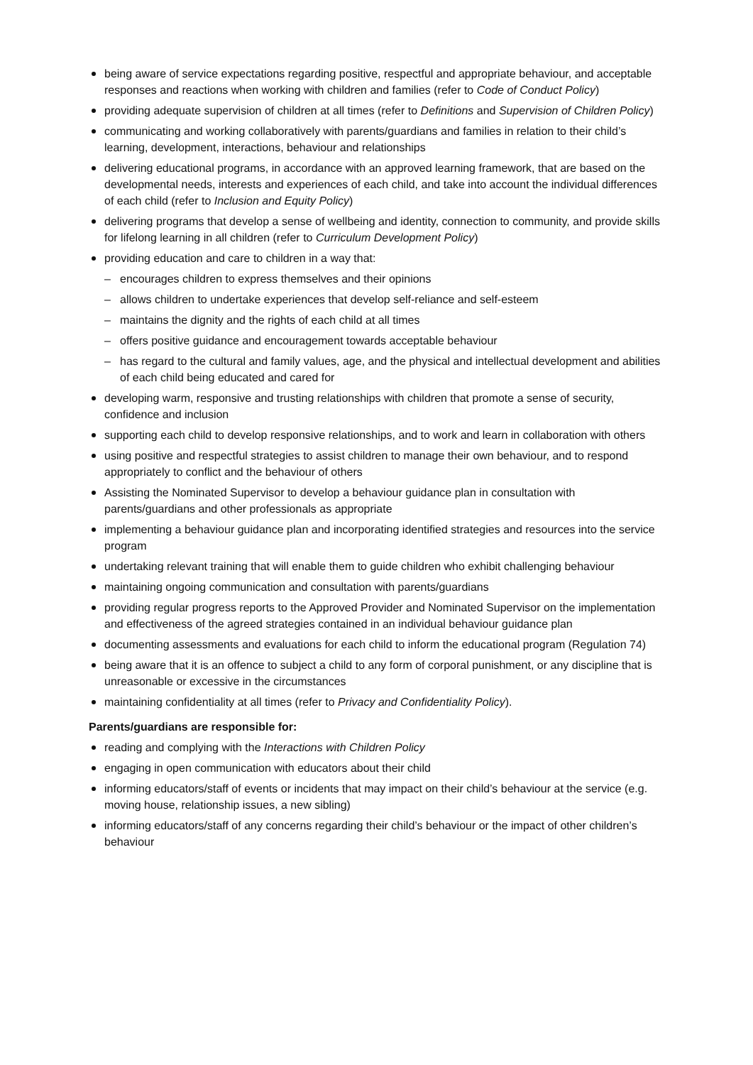being aware of service expectations regarding positive, respectful and appropriate behaviour, and acceptable responses and reactions when working with children and families (refer to Code of Conduct Policy)
providing adequate supervision of children at all times (refer to Definitions and Supervision of Children Policy)
communicating and working collaboratively with parents/guardians and families in relation to their child’s learning, development, interactions, behaviour and relationships
delivering educational programs, in accordance with an approved learning framework, that are based on the developmental needs, interests and experiences of each child, and take into account the individual differences of each child (refer to Inclusion and Equity Policy)
delivering programs that develop a sense of wellbeing and identity, connection to community, and provide skills for lifelong learning in all children (refer to Curriculum Development Policy)
providing education and care to children in a way that:
– encourages children to express themselves and their opinions
– allows children to undertake experiences that develop self-reliance and self-esteem
– maintains the dignity and the rights of each child at all times
– offers positive guidance and encouragement towards acceptable behaviour
– has regard to the cultural and family values, age, and the physical and intellectual development and abilities of each child being educated and cared for
developing warm, responsive and trusting relationships with children that promote a sense of security, confidence and inclusion
supporting each child to develop responsive relationships, and to work and learn in collaboration with others
using positive and respectful strategies to assist children to manage their own behaviour, and to respond appropriately to conflict and the behaviour of others
Assisting the Nominated Supervisor to develop a behaviour guidance plan in consultation with parents/guardians and other professionals as appropriate
implementing a behaviour guidance plan and incorporating identified strategies and resources into the service program
undertaking relevant training that will enable them to guide children who exhibit challenging behaviour
maintaining ongoing communication and consultation with parents/guardians
providing regular progress reports to the Approved Provider and Nominated Supervisor on the implementation and effectiveness of the agreed strategies contained in an individual behaviour guidance plan
documenting assessments and evaluations for each child to inform the educational program (Regulation 74)
being aware that it is an offence to subject a child to any form of corporal punishment, or any discipline that is unreasonable or excessive in the circumstances
maintaining confidentiality at all times (refer to Privacy and Confidentiality Policy).
Parents/guardians are responsible for:
reading and complying with the Interactions with Children Policy
engaging in open communication with educators about their child
informing educators/staff of events or incidents that may impact on their child’s behaviour at the service (e.g. moving house, relationship issues, a new sibling)
informing educators/staff of any concerns regarding their child’s behaviour or the impact of other children’s behaviour